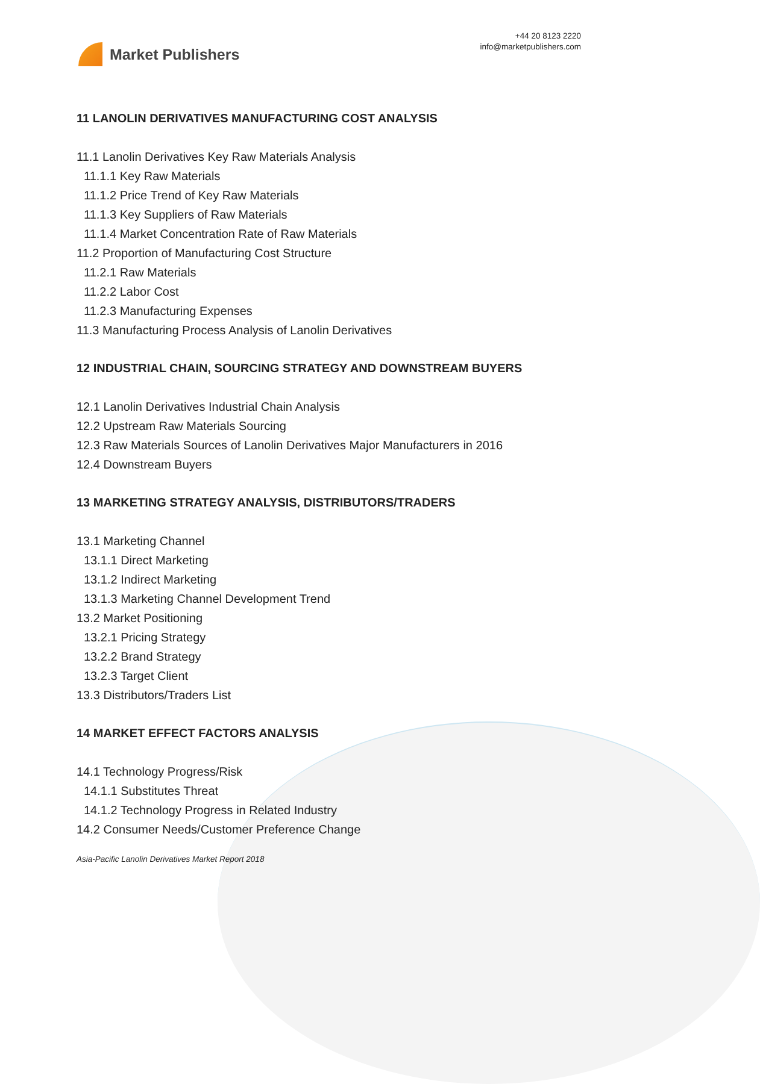Market Publishers
+44 20 8123 2220
info@marketpublishers.com
11 LANOLIN DERIVATIVES MANUFACTURING COST ANALYSIS
11.1 Lanolin Derivatives Key Raw Materials Analysis
11.1.1 Key Raw Materials
11.1.2 Price Trend of Key Raw Materials
11.1.3 Key Suppliers of Raw Materials
11.1.4 Market Concentration Rate of Raw Materials
11.2 Proportion of Manufacturing Cost Structure
11.2.1 Raw Materials
11.2.2 Labor Cost
11.2.3 Manufacturing Expenses
11.3 Manufacturing Process Analysis of Lanolin Derivatives
12 INDUSTRIAL CHAIN, SOURCING STRATEGY AND DOWNSTREAM BUYERS
12.1 Lanolin Derivatives Industrial Chain Analysis
12.2 Upstream Raw Materials Sourcing
12.3 Raw Materials Sources of Lanolin Derivatives Major Manufacturers in 2016
12.4 Downstream Buyers
13 MARKETING STRATEGY ANALYSIS, DISTRIBUTORS/TRADERS
13.1 Marketing Channel
13.1.1 Direct Marketing
13.1.2 Indirect Marketing
13.1.3 Marketing Channel Development Trend
13.2 Market Positioning
13.2.1 Pricing Strategy
13.2.2 Brand Strategy
13.2.3 Target Client
13.3 Distributors/Traders List
14 MARKET EFFECT FACTORS ANALYSIS
14.1 Technology Progress/Risk
14.1.1 Substitutes Threat
14.1.2 Technology Progress in Related Industry
14.2 Consumer Needs/Customer Preference Change
Asia-Pacific Lanolin Derivatives Market Report 2018